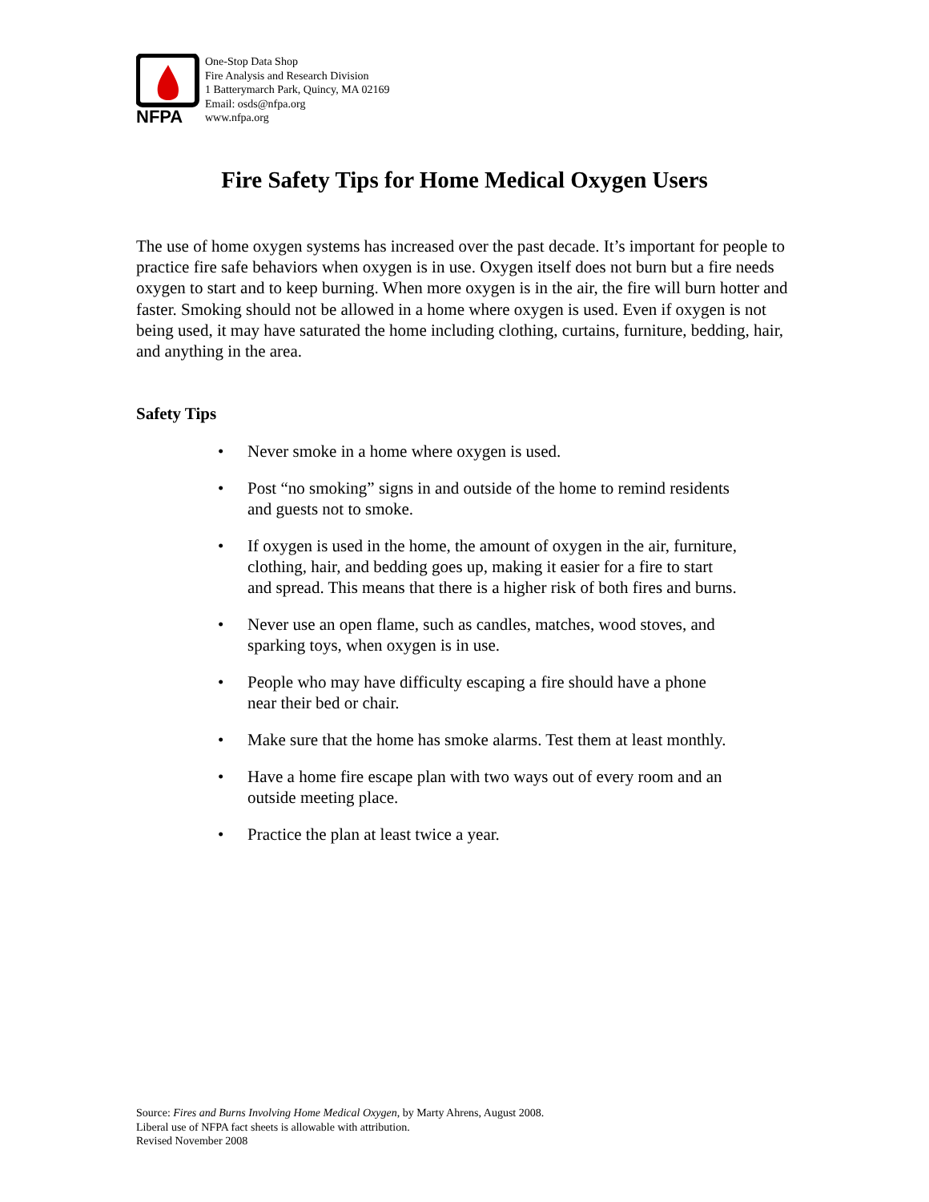NFPA
One-Stop Data Shop
Fire Analysis and Research Division
1 Batterymarch Park, Quincy, MA 02169
Email: osds@nfpa.org
www.nfpa.org
Fire Safety Tips for Home Medical Oxygen Users
The use of home oxygen systems has increased over the past decade. It’s important for people to practice fire safe behaviors when oxygen is in use. Oxygen itself does not burn but a fire needs oxygen to start and to keep burning. When more oxygen is in the air, the fire will burn hotter and faster. Smoking should not be allowed in a home where oxygen is used. Even if oxygen is not being used, it may have saturated the home including clothing, curtains, furniture, bedding, hair, and anything in the area.
Safety Tips
• Never smoke in a home where oxygen is used.
• Post “no smoking” signs in and outside of the home to remind residents and guests not to smoke.
• If oxygen is used in the home, the amount of oxygen in the air, furniture, clothing, hair, and bedding goes up, making it easier for a fire to start and spread. This means that there is a higher risk of both fires and burns.
• Never use an open flame, such as candles, matches, wood stoves, and sparking toys, when oxygen is in use.
• People who may have difficulty escaping a fire should have a phone near their bed or chair.
• Make sure that the home has smoke alarms. Test them at least monthly.
• Have a home fire escape plan with two ways out of every room and an outside meeting place.
• Practice the plan at least twice a year.
Source: Fires and Burns Involving Home Medical Oxygen, by Marty Ahrens, August 2008.
Liberal use of NFPA fact sheets is allowable with attribution.
Revised November 2008